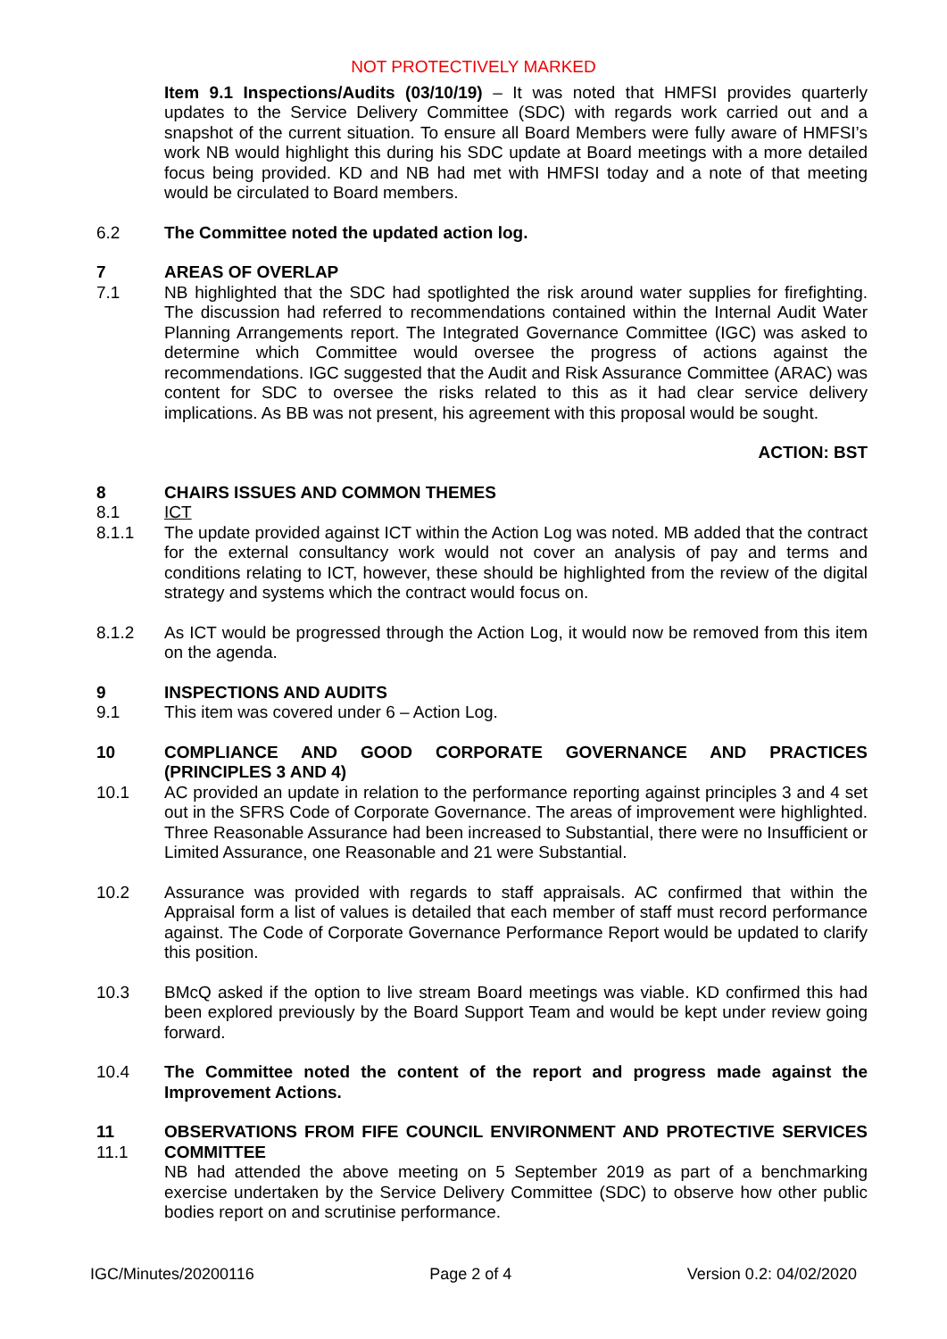NOT PROTECTIVELY MARKED
Item 9.1 Inspections/Audits (03/10/19) – It was noted that HMFSI provides quarterly updates to the Service Delivery Committee (SDC) with regards work carried out and a snapshot of the current situation. To ensure all Board Members were fully aware of HMFSI’s work NB would highlight this during his SDC update at Board meetings with a more detailed focus being provided. KD and NB had met with HMFSI today and a note of that meeting would be circulated to Board members.
6.2 The Committee noted the updated action log.
7 AREAS OF OVERLAP
7.1 NB highlighted that the SDC had spotlighted the risk around water supplies for firefighting. The discussion had referred to recommendations contained within the Internal Audit Water Planning Arrangements report. The Integrated Governance Committee (IGC) was asked to determine which Committee would oversee the progress of actions against the recommendations. IGC suggested that the Audit and Risk Assurance Committee (ARAC) was content for SDC to oversee the risks related to this as it had clear service delivery implications. As BB was not present, his agreement with this proposal would be sought.
ACTION: BST
8 CHAIRS ISSUES AND COMMON THEMES
8.1 ICT
8.1.1 The update provided against ICT within the Action Log was noted. MB added that the contract for the external consultancy work would not cover an analysis of pay and terms and conditions relating to ICT, however, these should be highlighted from the review of the digital strategy and systems which the contract would focus on.
8.1.2 As ICT would be progressed through the Action Log, it would now be removed from this item on the agenda.
9 INSPECTIONS AND AUDITS
9.1 This item was covered under 6 – Action Log.
10 COMPLIANCE AND GOOD CORPORATE GOVERNANCE AND PRACTICES (PRINCIPLES 3 AND 4)
10.1 AC provided an update in relation to the performance reporting against principles 3 and 4 set out in the SFRS Code of Corporate Governance. The areas of improvement were highlighted. Three Reasonable Assurance had been increased to Substantial, there were no Insufficient or Limited Assurance, one Reasonable and 21 were Substantial.
10.2 Assurance was provided with regards to staff appraisals. AC confirmed that within the Appraisal form a list of values is detailed that each member of staff must record performance against. The Code of Corporate Governance Performance Report would be updated to clarify this position.
10.3 BMcQ asked if the option to live stream Board meetings was viable. KD confirmed this had been explored previously by the Board Support Team and would be kept under review going forward.
10.4 The Committee noted the content of the report and progress made against the Improvement Actions.
11
11.1
OBSERVATIONS FROM FIFE COUNCIL ENVIRONMENT AND PROTECTIVE SERVICES COMMITTEE
NB had attended the above meeting on 5 September 2019 as part of a benchmarking exercise undertaken by the Service Delivery Committee (SDC) to observe how other public bodies report on and scrutinise performance.
IGC/Minutes/20200116 Page 2 of 4 Version 0.2: 04/02/2020